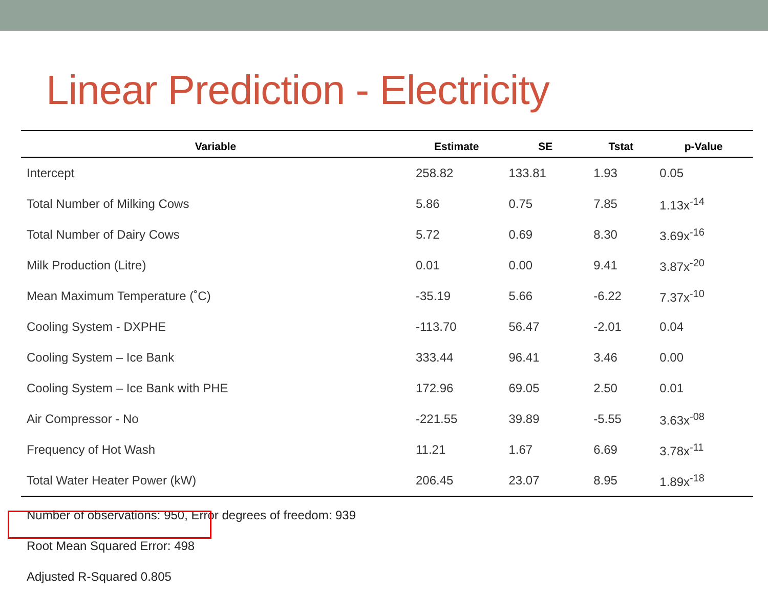Linear Prediction - Electricity
| Variable | Estimate | SE | Tstat | p-Value |
| --- | --- | --- | --- | --- |
| Intercept | 258.82 | 133.81 | 1.93 | 0.05 |
| Total Number of Milking Cows | 5.86 | 0.75 | 7.85 | 1.13x<sup>-14</sup> |
| Total Number of Dairy Cows | 5.72 | 0.69 | 8.30 | 3.69x<sup>-16</sup> |
| Milk Production (Litre) | 0.01 | 0.00 | 9.41 | 3.87x<sup>-20</sup> |
| Mean Maximum Temperature (˚C) | -35.19 | 5.66 | -6.22 | 7.37x<sup>-10</sup> |
| Cooling System - DXPHE | -113.70 | 56.47 | -2.01 | 0.04 |
| Cooling System – Ice Bank | 333.44 | 96.41 | 3.46 | 0.00 |
| Cooling System – Ice Bank with PHE | 172.96 | 69.05 | 2.50 | 0.01 |
| Air Compressor - No | -221.55 | 39.89 | -5.55 | 3.63x<sup>-08</sup> |
| Frequency of Hot Wash | 11.21 | 1.67 | 6.69 | 3.78x<sup>-11</sup> |
| Total Water Heater Power (kW) | 206.45 | 23.07 | 8.95 | 1.89x<sup>-18</sup> |
Number of observations: 950, Error degrees of freedom: 939
Root Mean Squared Error: 498
Adjusted R-Squared 0.805